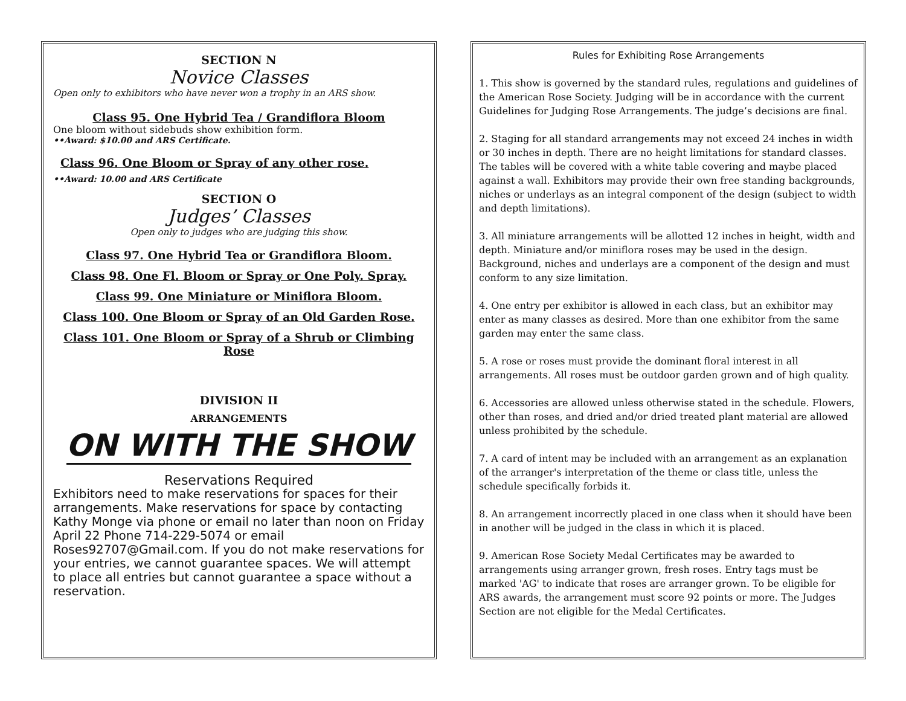SECTION N
Novice Classes
Open only to exhibitors who have never won a trophy in an ARS show.
Class 95. One Hybrid Tea / Grandiflora Bloom
One bloom without sidebuds show exhibition form.
••Award: $10.00 and ARS Certificate.
Class 96. One Bloom or Spray of any other rose.
••Award: 10.00 and ARS Certificate
SECTION O
Judges’ Classes
Open only to judges who are judging this show.
Class 97. One Hybrid Tea or Grandiflora Bloom.
Class 98. One Fl. Bloom or Spray or One Poly. Spray.
Class 99. One Miniature or Miniflora Bloom.
Class 100. One Bloom or Spray of an Old Garden Rose.
Class 101. One Bloom or Spray of a Shrub or Climbing Rose
DIVISION II
ARRANGEMENTS
ON WITH THE SHOW
Reservations Required
Exhibitors need to make reservations for spaces for their arrangements. Make reservations for space by contacting Kathy Monge via phone or email no later than noon on Friday April 22 Phone 714-229-5074 or email Roses92707@Gmail.com. If you do not make reservations for your entries, we cannot guarantee spaces. We will attempt to place all entries but cannot guarantee a space without a reservation.
Rules for Exhibiting Rose Arrangements
1. This show is governed by the standard rules, regulations and guidelines of the American Rose Society. Judging will be in accordance with the current Guidelines for Judging Rose Arrangements. The judge’s decisions are final.
2. Staging for all standard arrangements may not exceed 24 inches in width or 30 inches in depth. There are no height limitations for standard classes. The tables will be covered with a white table covering and maybe placed against a wall. Exhibitors may provide their own free standing backgrounds, niches or underlays as an integral component of the design (subject to width and depth limitations).
3. All miniature arrangements will be allotted 12 inches in height, width and depth. Miniature and/or miniflora roses may be used in the design. Background, niches and underlays are a component of the design and must conform to any size limitation.
4. One entry per exhibitor is allowed in each class, but an exhibitor may enter as many classes as desired. More than one exhibitor from the same garden may enter the same class.
5. A rose or roses must provide the dominant floral interest in all arrangements. All roses must be outdoor garden grown and of high quality.
6. Accessories are allowed unless otherwise stated in the schedule. Flowers, other than roses, and dried and/or dried treated plant material are allowed unless prohibited by the schedule.
7. A card of intent may be included with an arrangement as an explanation of the arranger's interpretation of the theme or class title, unless the schedule specifically forbids it.
8. An arrangement incorrectly placed in one class when it should have been in another will be judged in the class in which it is placed.
9. American Rose Society Medal Certificates may be awarded to arrangements using arranger grown, fresh roses. Entry tags must be marked 'AG' to indicate that roses are arranger grown. To be eligible for ARS awards, the arrangement must score 92 points or more. The Judges Section are not eligible for the Medal Certificates.